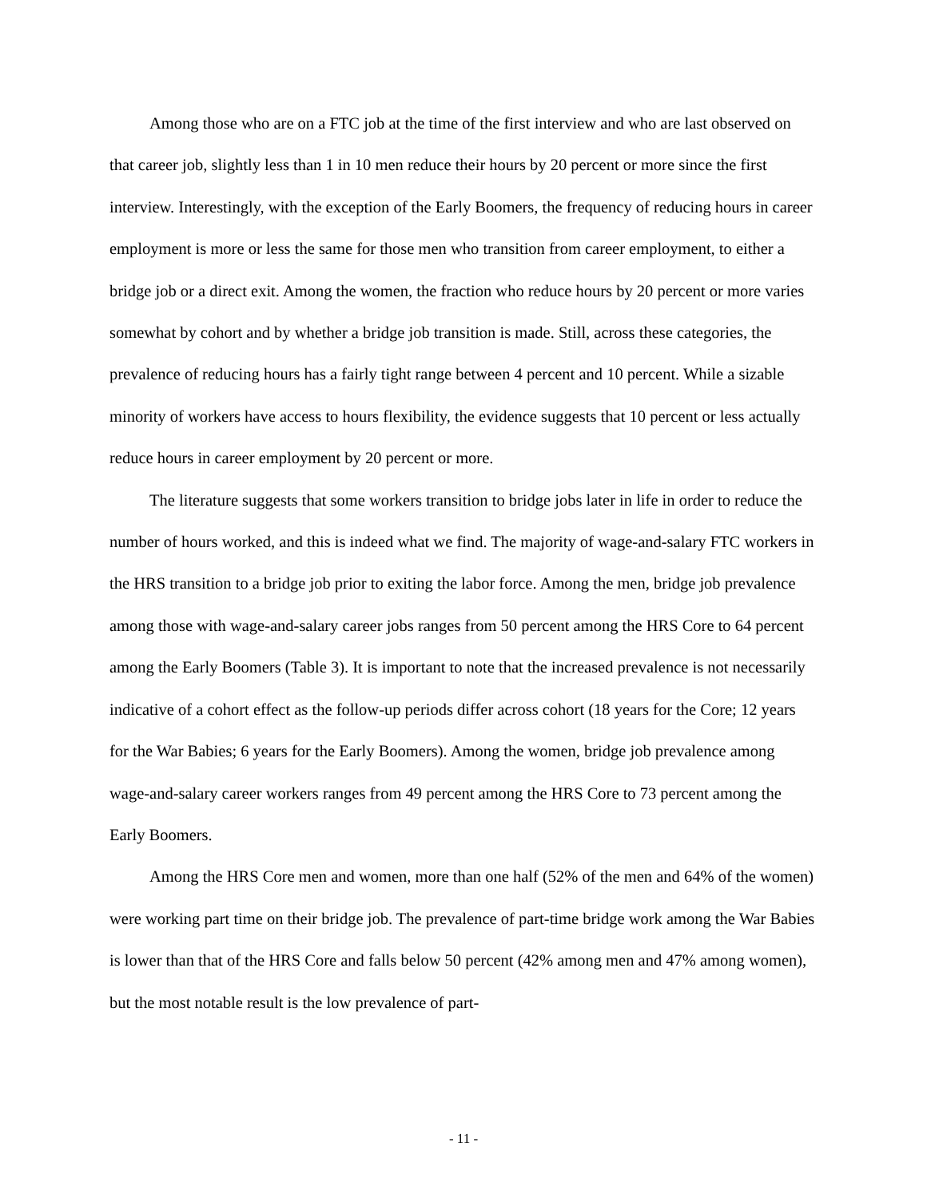Among those who are on a FTC job at the time of the first interview and who are last observed on that career job, slightly less than 1 in 10 men reduce their hours by 20 percent or more since the first interview. Interestingly, with the exception of the Early Boomers, the frequency of reducing hours in career employment is more or less the same for those men who transition from career employment, to either a bridge job or a direct exit. Among the women, the fraction who reduce hours by 20 percent or more varies somewhat by cohort and by whether a bridge job transition is made. Still, across these categories, the prevalence of reducing hours has a fairly tight range between 4 percent and 10 percent. While a sizable minority of workers have access to hours flexibility, the evidence suggests that 10 percent or less actually reduce hours in career employment by 20 percent or more.
The literature suggests that some workers transition to bridge jobs later in life in order to reduce the number of hours worked, and this is indeed what we find. The majority of wage-and-salary FTC workers in the HRS transition to a bridge job prior to exiting the labor force. Among the men, bridge job prevalence among those with wage-and-salary career jobs ranges from 50 percent among the HRS Core to 64 percent among the Early Boomers (Table 3). It is important to note that the increased prevalence is not necessarily indicative of a cohort effect as the follow-up periods differ across cohort (18 years for the Core; 12 years for the War Babies; 6 years for the Early Boomers). Among the women, bridge job prevalence among wage-and-salary career workers ranges from 49 percent among the HRS Core to 73 percent among the Early Boomers.
Among the HRS Core men and women, more than one half (52% of the men and 64% of the women) were working part time on their bridge job. The prevalence of part-time bridge work among the War Babies is lower than that of the HRS Core and falls below 50 percent (42% among men and 47% among women), but the most notable result is the low prevalence of part-
- 11 -